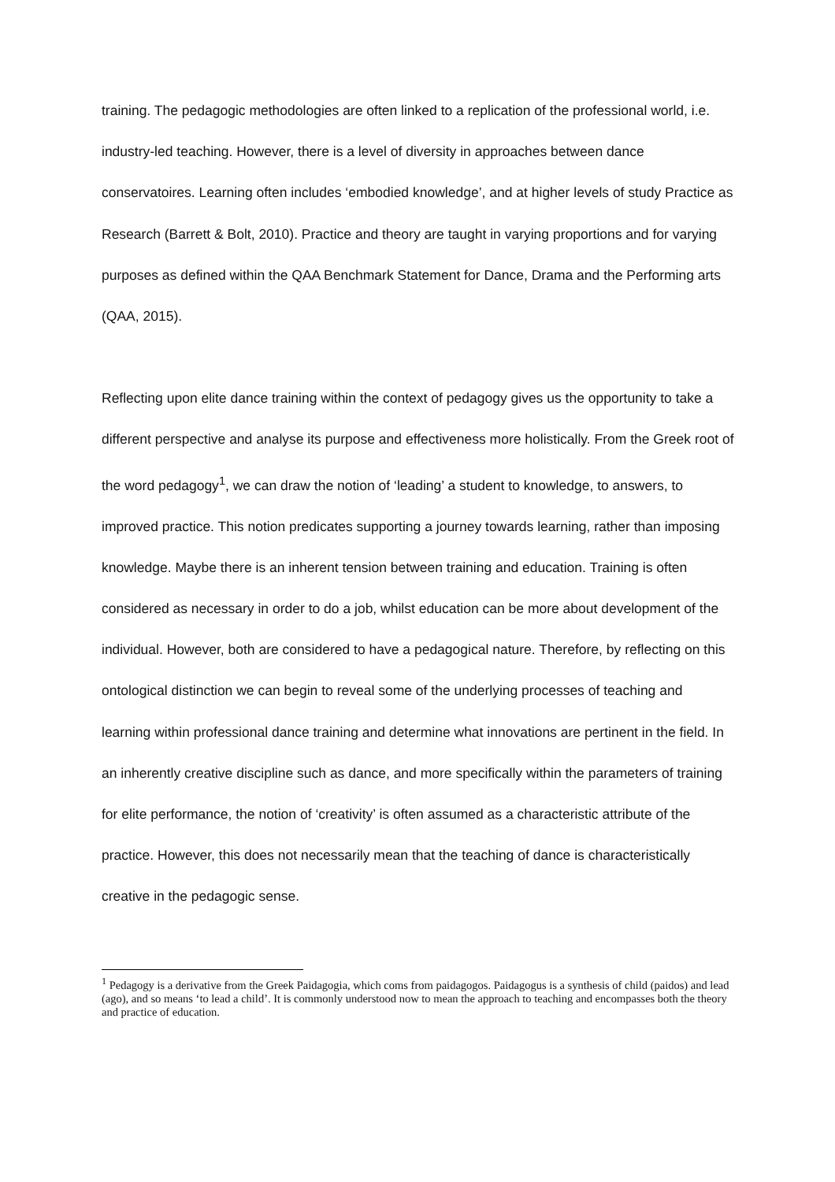training. The pedagogic methodologies are often linked to a replication of the professional world, i.e. industry-led teaching. However, there is a level of diversity in approaches between dance conservatoires. Learning often includes ‘embodied knowledge’, and at higher levels of study Practice as Research (Barrett & Bolt, 2010). Practice and theory are taught in varying proportions and for varying purposes as defined within the QAA Benchmark Statement for Dance, Drama and the Performing arts (QAA, 2015).
Reflecting upon elite dance training within the context of pedagogy gives us the opportunity to take a different perspective and analyse its purpose and effectiveness more holistically. From the Greek root of the word pedagogy<sup>1</sup>, we can draw the notion of ‘leading’ a student to knowledge, to answers, to improved practice. This notion predicates supporting a journey towards learning, rather than imposing knowledge. Maybe there is an inherent tension between training and education. Training is often considered as necessary in order to do a job, whilst education can be more about development of the individual. However, both are considered to have a pedagogical nature. Therefore, by reflecting on this ontological distinction we can begin to reveal some of the underlying processes of teaching and learning within professional dance training and determine what innovations are pertinent in the field. In an inherently creative discipline such as dance, and more specifically within the parameters of training for elite performance, the notion of ‘creativity’ is often assumed as a characteristic attribute of the practice. However, this does not necessarily mean that the teaching of dance is characteristically creative in the pedagogic sense.
<sup>1</sup> Pedagogy is a derivative from the Greek Paidagogia, which coms from paidagogos. Paidagogus is a synthesis of child (paidos) and lead (ago), and so means ‘to lead a child’. It is commonly understood now to mean the approach to teaching and encompasses both the theory and practice of education.